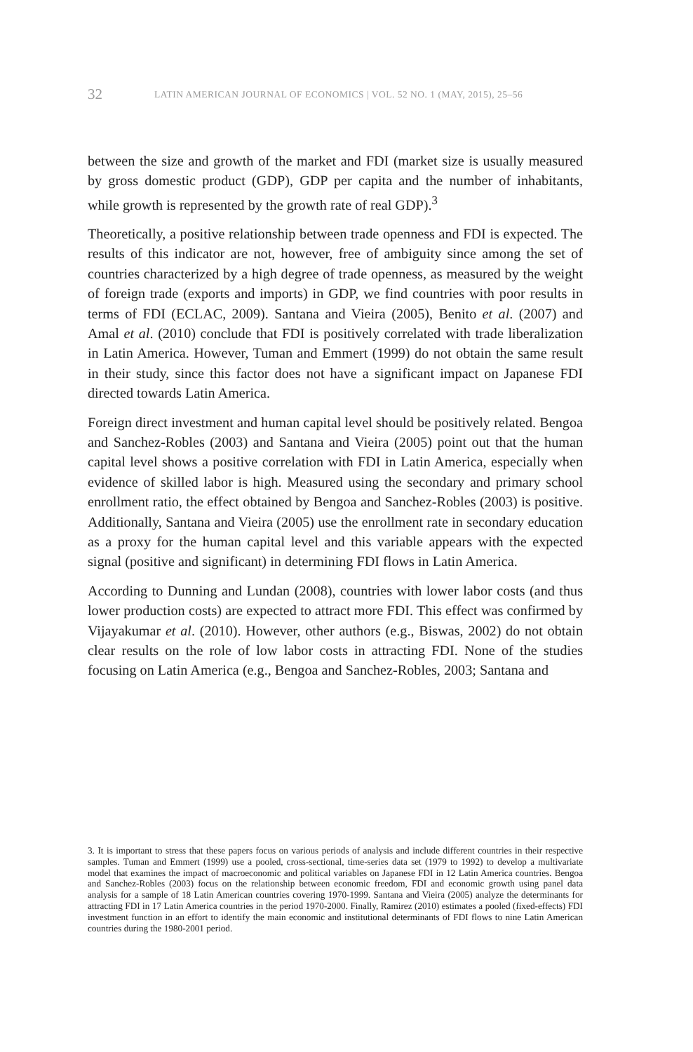32 LATIN AMERICAN JOURNAL OF ECONOMICS | VOL. 52 NO. 1 (MAY, 2015), 25–56
between the size and growth of the market and FDI (market size is usually measured by gross domestic product (GDP), GDP per capita and the number of inhabitants, while growth is represented by the growth rate of real GDP).<sup>3</sup>
Theoretically, a positive relationship between trade openness and FDI is expected. The results of this indicator are not, however, free of ambiguity since among the set of countries characterized by a high degree of trade openness, as measured by the weight of foreign trade (exports and imports) in GDP, we find countries with poor results in terms of FDI (ECLAC, 2009). Santana and Vieira (2005), Benito et al. (2007) and Amal et al. (2010) conclude that FDI is positively correlated with trade liberalization in Latin America. However, Tuman and Emmert (1999) do not obtain the same result in their study, since this factor does not have a significant impact on Japanese FDI directed towards Latin America.
Foreign direct investment and human capital level should be positively related. Bengoa and Sanchez-Robles (2003) and Santana and Vieira (2005) point out that the human capital level shows a positive correlation with FDI in Latin America, especially when evidence of skilled labor is high. Measured using the secondary and primary school enrollment ratio, the effect obtained by Bengoa and Sanchez-Robles (2003) is positive. Additionally, Santana and Vieira (2005) use the enrollment rate in secondary education as a proxy for the human capital level and this variable appears with the expected signal (positive and significant) in determining FDI flows in Latin America.
According to Dunning and Lundan (2008), countries with lower labor costs (and thus lower production costs) are expected to attract more FDI. This effect was confirmed by Vijayakumar et al. (2010). However, other authors (e.g., Biswas, 2002) do not obtain clear results on the role of low labor costs in attracting FDI. None of the studies focusing on Latin America (e.g., Bengoa and Sanchez-Robles, 2003; Santana and
3. It is important to stress that these papers focus on various periods of analysis and include different countries in their respective samples. Tuman and Emmert (1999) use a pooled, cross-sectional, time-series data set (1979 to 1992) to develop a multivariate model that examines the impact of macroeconomic and political variables on Japanese FDI in 12 Latin America countries. Bengoa and Sanchez-Robles (2003) focus on the relationship between economic freedom, FDI and economic growth using panel data analysis for a sample of 18 Latin American countries covering 1970-1999. Santana and Vieira (2005) analyze the determinants for attracting FDI in 17 Latin America countries in the period 1970-2000. Finally, Ramirez (2010) estimates a pooled (fixed-effects) FDI investment function in an effort to identify the main economic and institutional determinants of FDI flows to nine Latin American countries during the 1980-2001 period.